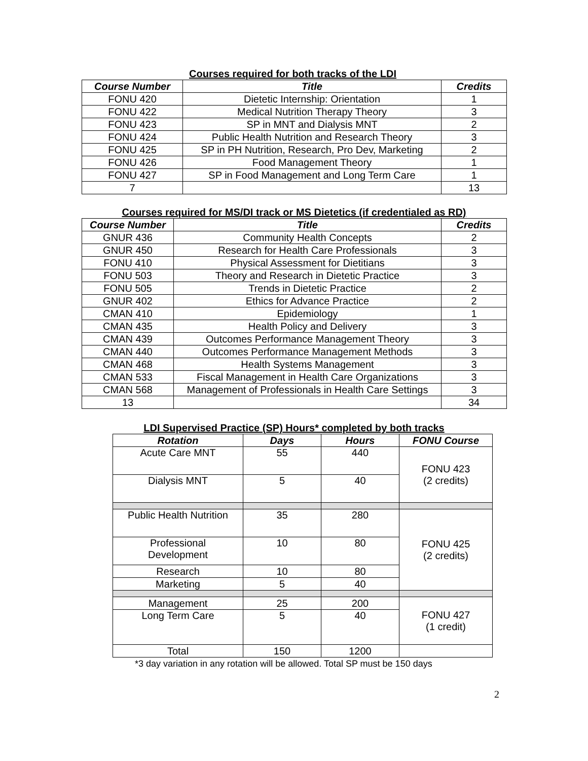Courses required for both tracks of the LDI
| Course Number | Title | Credits |
| --- | --- | --- |
| FONU 420 | Dietetic Internship: Orientation | 1 |
| FONU 422 | Medical Nutrition Therapy Theory | 3 |
| FONU 423 | SP in MNT and Dialysis MNT | 2 |
| FONU 424 | Public Health Nutrition and Research Theory | 3 |
| FONU 425 | SP in PH Nutrition, Research, Pro Dev, Marketing | 2 |
| FONU 426 | Food Management Theory | 1 |
| FONU 427 | SP in Food Management and Long Term Care | 1 |
| 7 | | 13 |
Courses required for MS/DI track or MS Dietetics (if credentialed as RD)
| Course Number | Title | Credits |
| --- | --- | --- |
| GNUR 436 | Community Health Concepts | 2 |
| GNUR 450 | Research for Health Care Professionals | 3 |
| FONU 410 | Physical Assessment for Dietitians | 3 |
| FONU 503 | Theory and Research in Dietetic Practice | 3 |
| FONU 505 | Trends in Dietetic Practice | 2 |
| GNUR 402 | Ethics for Advance Practice | 2 |
| CMAN 410 | Epidemiology | 1 |
| CMAN 435 | Health Policy and Delivery | 3 |
| CMAN 439 | Outcomes Performance Management Theory | 3 |
| CMAN 440 | Outcomes Performance Management Methods | 3 |
| CMAN 468 | Health Systems Management | 3 |
| CMAN 533 | Fiscal Management in Health Care Organizations | 3 |
| CMAN 568 | Management of Professionals in Health Care Settings | 3 |
| 13 | | 34 |
LDI Supervised Practice (SP) Hours* completed by both tracks
| Rotation | Days | Hours | FONU Course |
| --- | --- | --- | --- |
| Acute Care MNT | 55 | 440 | FONU 423 (2 credits) |
| Dialysis MNT | 5 | 40 | |
| Public Health Nutrition | 35 | 280 | FONU 425 (2 credits) |
| Professional Development | 10 | 80 | |
| Research | 10 | 80 | |
| Marketing | 5 | 40 | |
| Management | 25 | 200 | FONU 427 (1 credit) |
| Long Term Care | 5 | 40 | |
| Total | 150 | 1200 | |
*3 day variation in any rotation will be allowed. Total SP must be 150 days
2